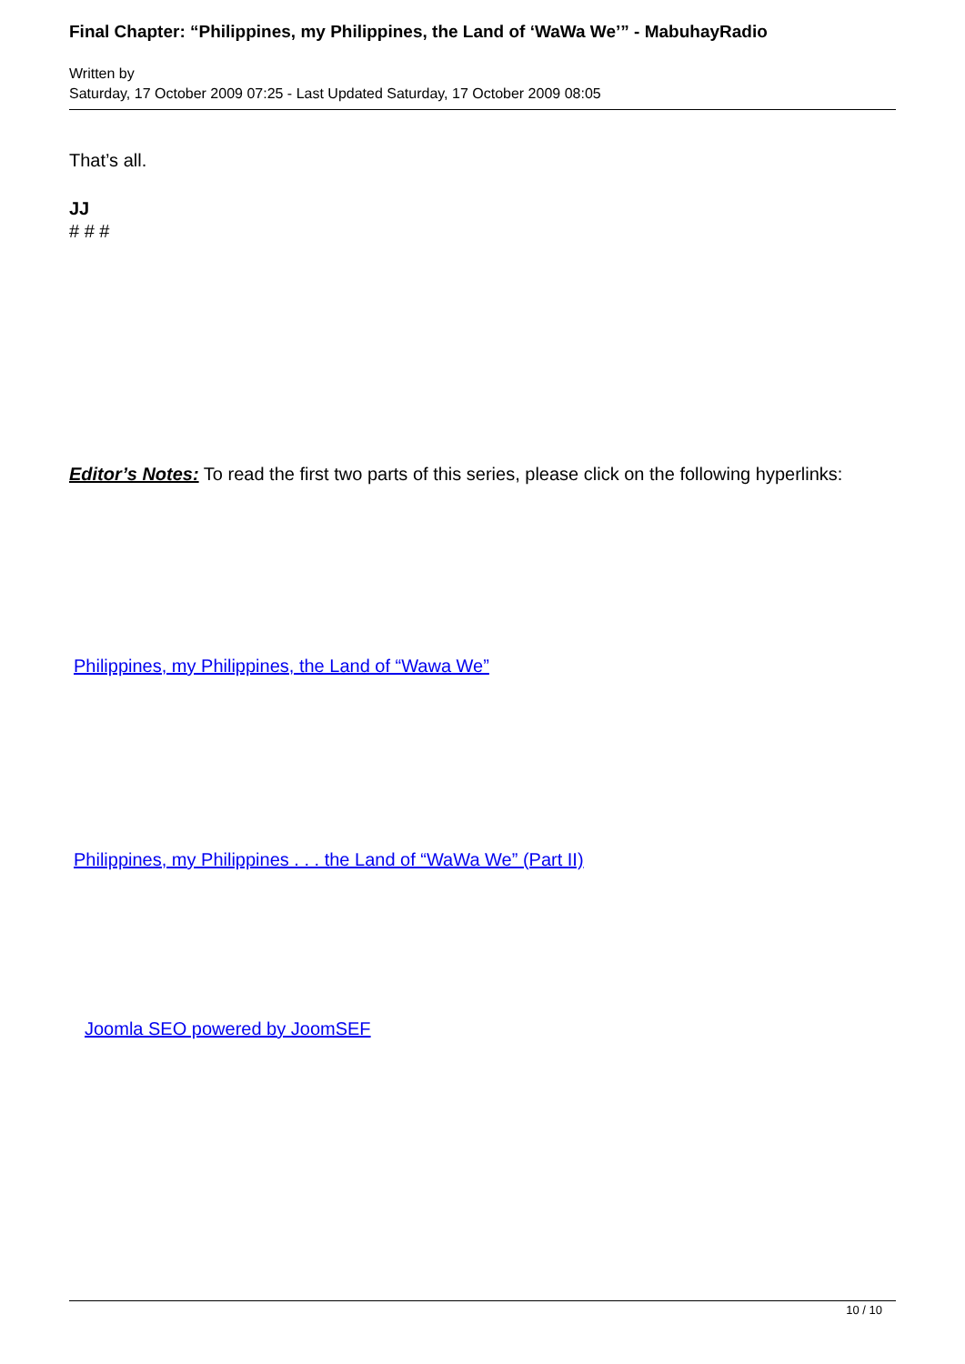Final Chapter: “Philippines, my Philippines, the Land of ‘WaWa We’” - MabuhayRadio
Written by
Saturday, 17 October 2009 07:25 - Last Updated Saturday, 17 October 2009 08:05
That’s all.
JJ
# # #
Editor’s Notes: To read the first two parts of this series, please click on the following hyperlinks:
Philippines, my Philippines, the Land of “Wawa We”
Philippines, my Philippines . . . the Land of “WaWa We” (Part II)
Joomla SEO powered by JoomSEF
10 / 10